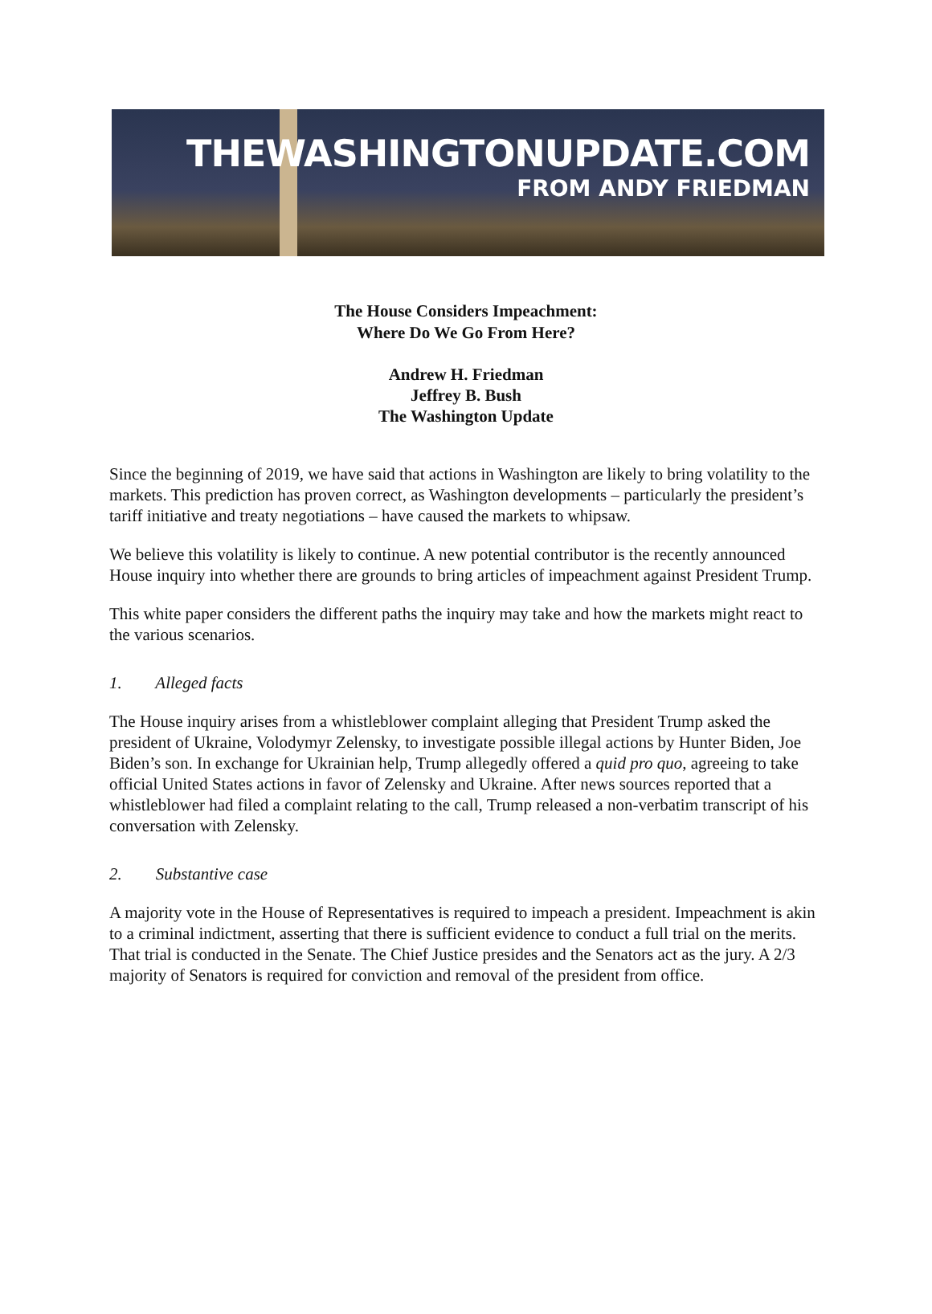THEWASHINGTONUPDATE.COM
FROM ANDY FRIEDMAN
The House Considers Impeachment:
Where Do We Go From Here?
Andrew H. Friedman
Jeffrey B. Bush
The Washington Update
Since the beginning of 2019, we have said that actions in Washington are likely to bring volatility to the markets. This prediction has proven correct, as Washington developments – particularly the president’s tariff initiative and treaty negotiations – have caused the markets to whipsaw.
We believe this volatility is likely to continue. A new potential contributor is the recently announced House inquiry into whether there are grounds to bring articles of impeachment against President Trump.
This white paper considers the different paths the inquiry may take and how the markets might react to the various scenarios.
1. Alleged facts
The House inquiry arises from a whistleblower complaint alleging that President Trump asked the president of Ukraine, Volodymyr Zelensky, to investigate possible illegal actions by Hunter Biden, Joe Biden’s son. In exchange for Ukrainian help, Trump allegedly offered a quid pro quo, agreeing to take official United States actions in favor of Zelensky and Ukraine. After news sources reported that a whistleblower had filed a complaint relating to the call, Trump released a non-verbatim transcript of his conversation with Zelensky.
2. Substantive case
A majority vote in the House of Representatives is required to impeach a president. Impeachment is akin to a criminal indictment, asserting that there is sufficient evidence to conduct a full trial on the merits. That trial is conducted in the Senate. The Chief Justice presides and the Senators act as the jury. A 2/3 majority of Senators is required for conviction and removal of the president from office.